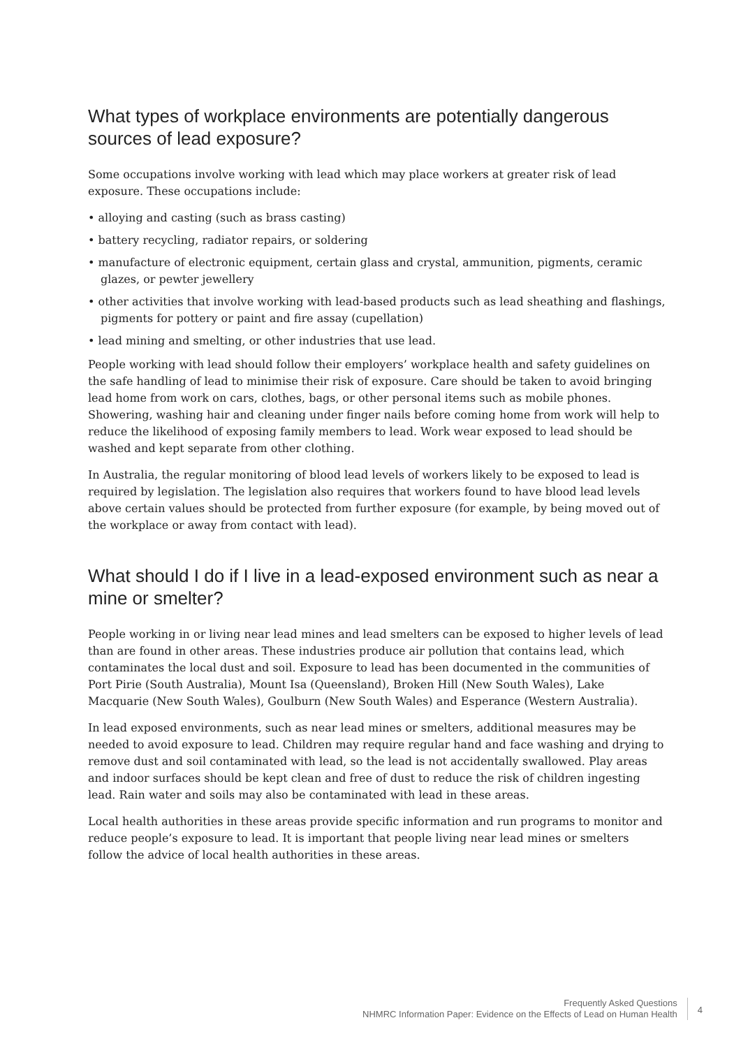What types of workplace environments are potentially dangerous sources of lead exposure?
Some occupations involve working with lead which may place workers at greater risk of lead exposure. These occupations include:
• alloying and casting (such as brass casting)
• battery recycling, radiator repairs, or soldering
• manufacture of electronic equipment, certain glass and crystal, ammunition, pigments, ceramic glazes, or pewter jewellery
• other activities that involve working with lead-based products such as lead sheathing and flashings, pigments for pottery or paint and fire assay (cupellation)
• lead mining and smelting, or other industries that use lead.
People working with lead should follow their employers’ workplace health and safety guidelines on the safe handling of lead to minimise their risk of exposure. Care should be taken to avoid bringing lead home from work on cars, clothes, bags, or other personal items such as mobile phones. Showering, washing hair and cleaning under finger nails before coming home from work will help to reduce the likelihood of exposing family members to lead. Work wear exposed to lead should be washed and kept separate from other clothing.
In Australia, the regular monitoring of blood lead levels of workers likely to be exposed to lead is required by legislation. The legislation also requires that workers found to have blood lead levels above certain values should be protected from further exposure (for example, by being moved out of the workplace or away from contact with lead).
What should I do if I live in a lead-exposed environment such as near a mine or smelter?
People working in or living near lead mines and lead smelters can be exposed to higher levels of lead than are found in other areas. These industries produce air pollution that contains lead, which contaminates the local dust and soil. Exposure to lead has been documented in the communities of Port Pirie (South Australia), Mount Isa (Queensland), Broken Hill (New South Wales), Lake Macquarie (New South Wales), Goulburn (New South Wales) and Esperance (Western Australia).
In lead exposed environments, such as near lead mines or smelters, additional measures may be needed to avoid exposure to lead. Children may require regular hand and face washing and drying to remove dust and soil contaminated with lead, so the lead is not accidentally swallowed. Play areas and indoor surfaces should be kept clean and free of dust to reduce the risk of children ingesting lead. Rain water and soils may also be contaminated with lead in these areas.
Local health authorities in these areas provide specific information and run programs to monitor and reduce people’s exposure to lead. It is important that people living near lead mines or smelters follow the advice of local health authorities in these areas.
Frequently Asked Questions
NHMRC Information Paper: Evidence on the Effects of Lead on Human Health
4